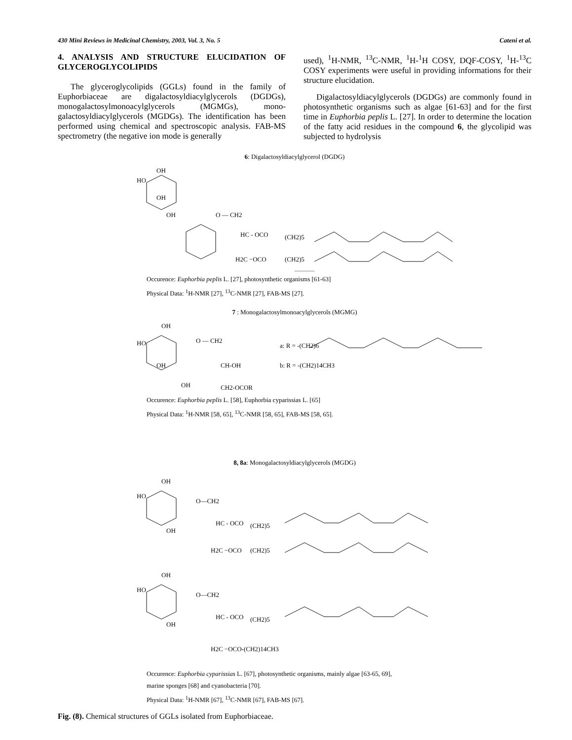430 Mini Reviews in Medicinal Chemistry, 2003, Vol. 3, No. 5 Cateni et al.
4. ANALYSIS AND STRUCTURE ELUCIDATION OF GLYCEROGLYCOLIPIDS
The glyceroglycolipids (GGLs) found in the family of Euphorbiaceae are digalactosyldiacylglycerols (DGDGs), monogalactosylmonoacylglycerols (MGMGs), mono-galactosyldiacylglycerols (MGDGs). The identification has been performed using chemical and spectroscopic analysis. FAB-MS spectrometry (the negative ion mode is generally
used), <sup>1</sup>H-NMR, <sup>13</sup>C-NMR, <sup>1</sup>H-<sup>1</sup>H COSY, DQF-COSY, <sup>1</sup>H-<sup>13</sup>C COSY experiments were useful in providing informations for their structure elucidation.
Digalactosyldiacylglycerols (DGDGs) are commonly found in photosynthetic organisms such as algae [61-63] and for the first time in Euphorbia peplis L. [27]. In order to determine the location of the fatty acid residues in the compound 6, the glycolipid was subjected to hydrolysis
6: Digalactosyldiacylglycerol (DGDG)
OH
HO
OH
OH
O — CH2
HC - OCO
(CH2)5
H2C −OCO
(CH2)5
Occurence: Euphorbia peplis L. [27], photosynthetic organisms [61-63]
Physical Data: <sup>1</sup>H-NMR [27], <sup>13</sup>C-NMR [27], FAB-MS [27].
7 : Monogalactosylmonoacylglycerols (MGMG)
OH
HO
O — CH2
OH
CH-OH
OH
CH2-OCOR
a: R = -(CH2)6
b: R = -(CH2)14CH3
Occurence: Euphorbia peplis L. [58], Euphorbia cyparissias L. [65]
Physical Data: <sup>1</sup>H-NMR [58, 65], <sup>13</sup>C-NMR [58, 65], FAB-MS [58, 65].
8, 8a: Monogalactosyldiacylglycerols (MGDG)
OH
HO
O—CH2
HC - OCO
(CH2)5
OH
H2C −OCO
(CH2)5
OH
HO
O—CH2
HC - OCO
(CH2)5
OH
H2C −OCO-(CH2)14CH3
Occurence: Euphorbia cyparissias L. [67], photosynthetic organisms, mainly algae [63-65, 69],
marine sponges [68] and cyanobacteria [70].
Physical Data: <sup>1</sup>H-NMR [67], <sup>13</sup>C-NMR [67], FAB-MS [67].
Fig. (8). Chemical structures of GGLs isolated from Euphorbiaceae.